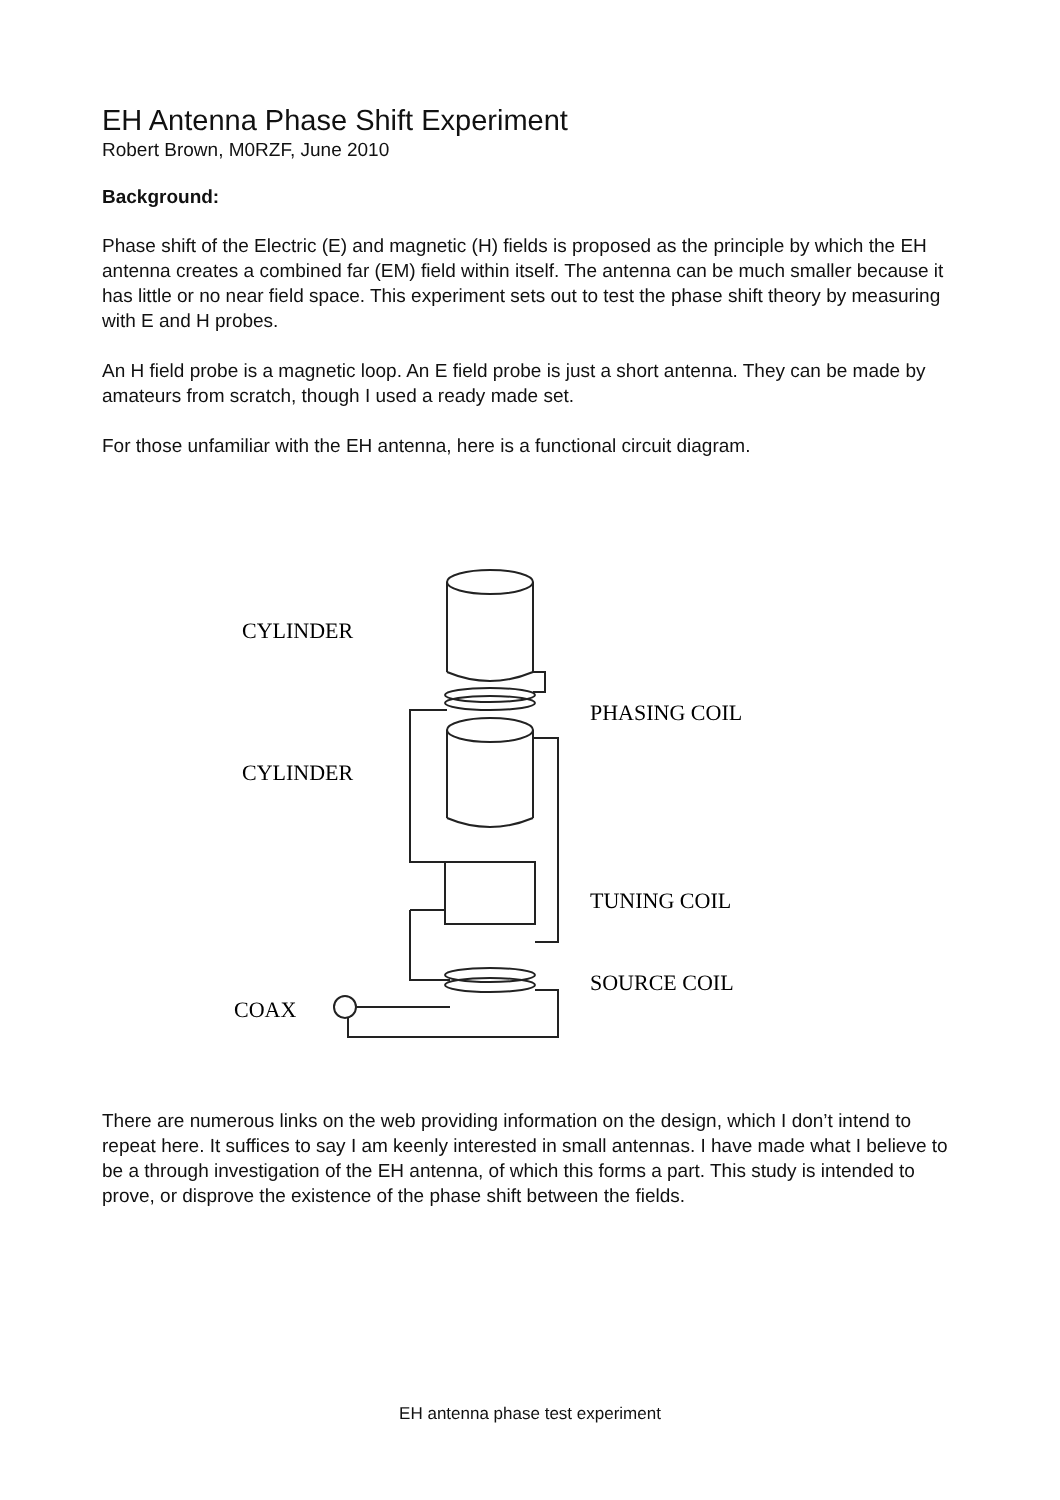EH Antenna Phase Shift Experiment
Robert Brown, M0RZF, June 2010
Background:
Phase shift of the Electric (E) and magnetic (H) fields is proposed as the principle by which the EH antenna creates a combined far (EM) field within itself. The antenna can be much smaller because it has little or no near field space. This experiment sets out to test the phase shift theory by measuring with E and H probes.
An H field probe is a magnetic loop. An E field probe is just a short antenna. They can be made by amateurs from scratch, though I used a ready made set.
For those unfamiliar with the EH antenna, here is a functional circuit diagram.
CYLINDER
PHASING COIL
CYLINDER
TUNING COIL
SOURCE COIL
COAX
There are numerous links on the web providing information on the design, which I don’t intend to repeat here. It suffices to say I am keenly interested in small antennas. I have made what I believe to be a through investigation of the EH antenna, of which this forms a part. This study is intended to prove, or disprove the existence of the phase shift between the fields.
EH antenna phase test experiment